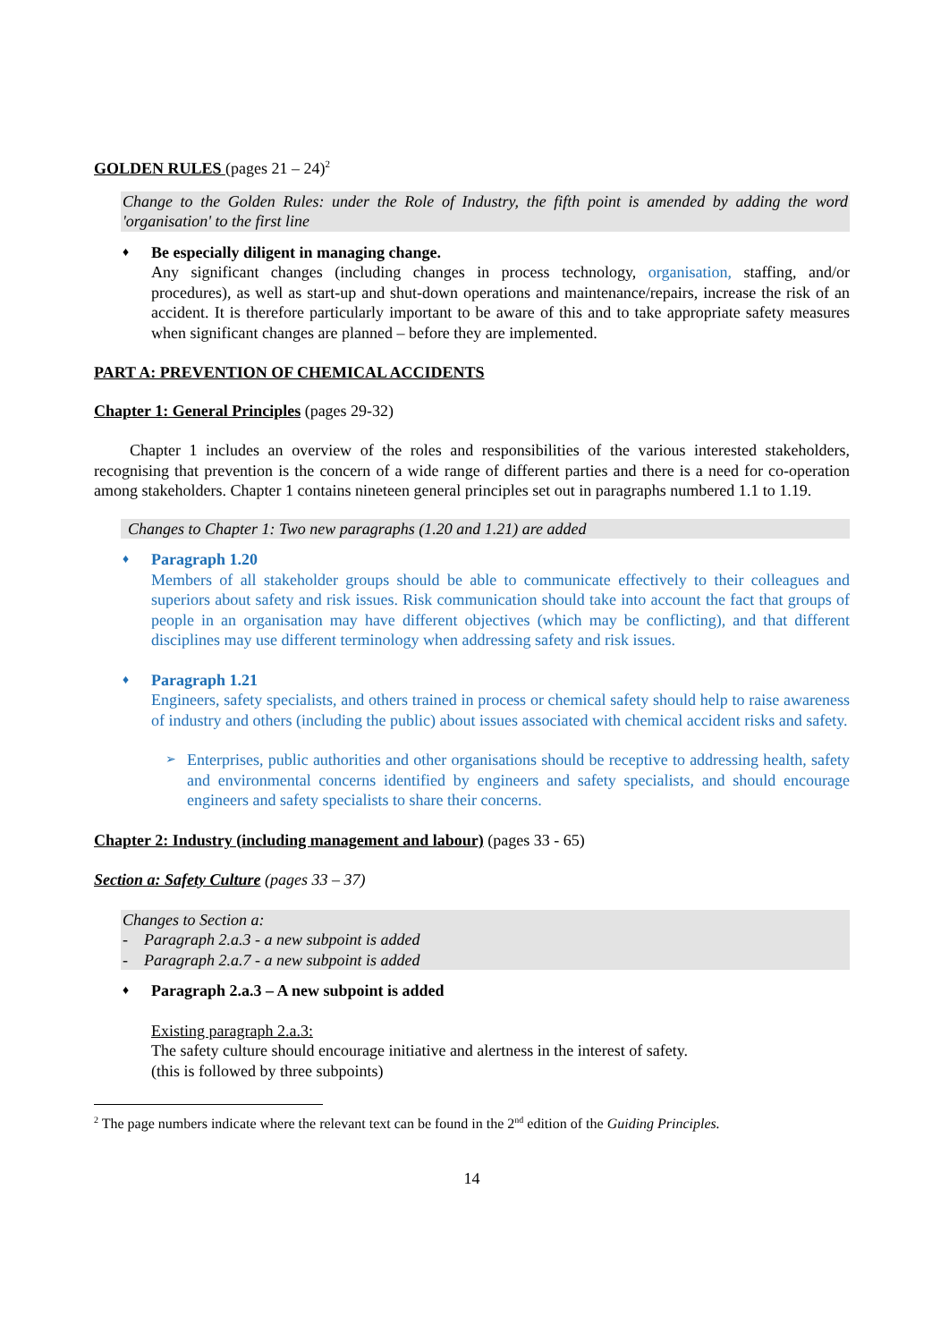GOLDEN RULES (pages 21 – 24)<sup>2</sup>
Change to the Golden Rules: under the Role of Industry, the fifth point is amended by adding the word 'organisation' to the first line
♦
Be especially diligent in managing change.
Any significant changes (including changes in process technology, organisation, staffing, and/or procedures), as well as start-up and shut-down operations and maintenance/repairs, increase the risk of an accident. It is therefore particularly important to be aware of this and to take appropriate safety measures when significant changes are planned – before they are implemented.
PART A: PREVENTION OF CHEMICAL ACCIDENTS
Chapter 1: General Principles (pages 29-32)
Chapter 1 includes an overview of the roles and responsibilities of the various interested stakeholders, recognising that prevention is the concern of a wide range of different parties and there is a need for co-operation among stakeholders. Chapter 1 contains nineteen general principles set out in paragraphs numbered 1.1 to 1.19.
Changes to Chapter 1: Two new paragraphs (1.20 and 1.21) are added
♦
Paragraph 1.20
Members of all stakeholder groups should be able to communicate effectively to their colleagues and superiors about safety and risk issues. Risk communication should take into account the fact that groups of people in an organisation may have different objectives (which may be conflicting), and that different disciplines may use different terminology when addressing safety and risk issues.
♦
Paragraph 1.21
Engineers, safety specialists, and others trained in process or chemical safety should help to raise awareness of industry and others (including the public) about issues associated with chemical accident risks and safety.
➢
Enterprises, public authorities and other organisations should be receptive to addressing health, safety and environmental concerns identified by engineers and safety specialists, and should encourage engineers and safety specialists to share their concerns.
Chapter 2: Industry (including management and labour) (pages 33 - 65)
Section a: Safety Culture (pages 33 – 37)
Changes to Section a:
- Paragraph 2.a.3 - a new subpoint is added
- Paragraph 2.a.7 - a new subpoint is added
♦
Paragraph 2.a.3 – A new subpoint is added
Existing paragraph 2.a.3:
The safety culture should encourage initiative and alertness in the interest of safety.
(this is followed by three subpoints)
<sup>2</sup> The page numbers indicate where the relevant text can be found in the 2<sup>nd</sup> edition of the Guiding Principles.
14